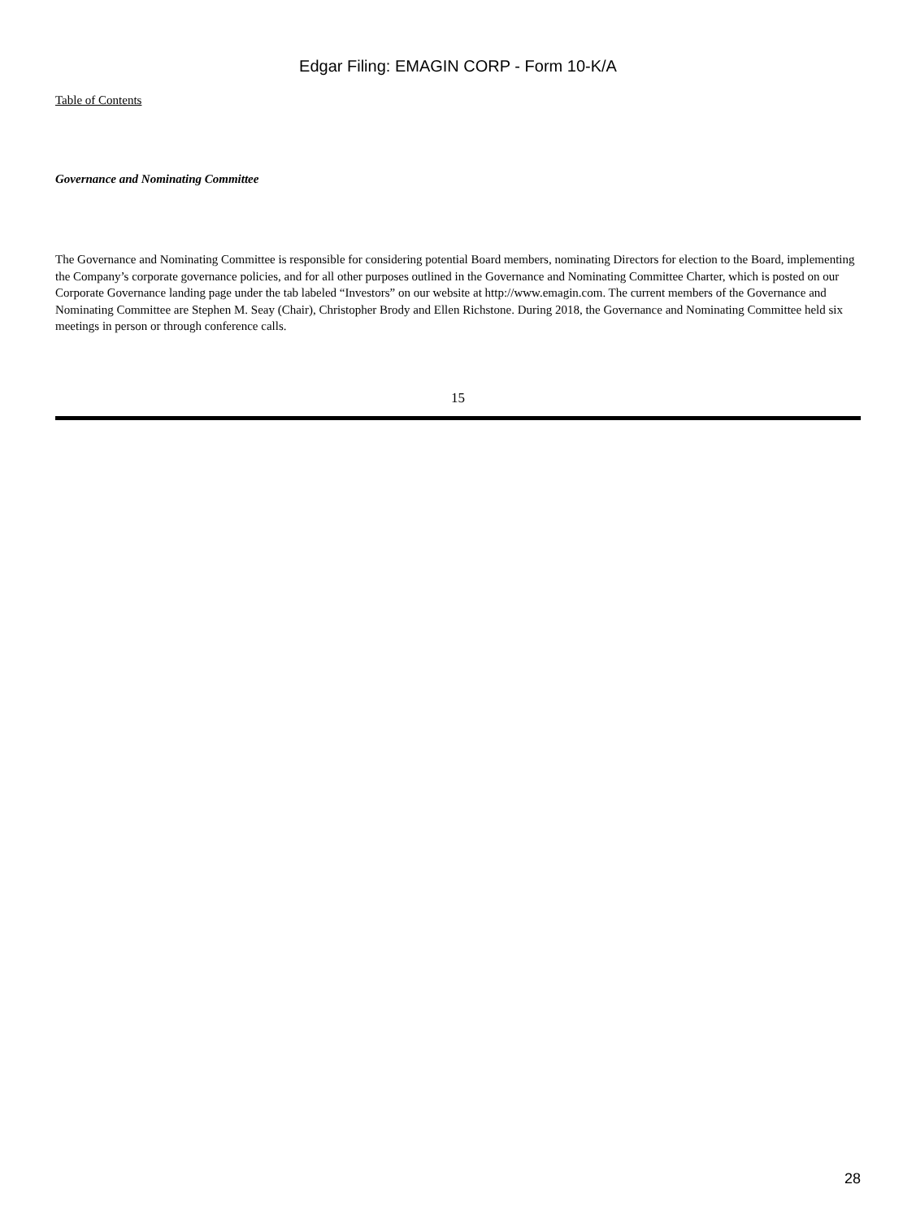Edgar Filing: EMAGIN CORP - Form 10-K/A
Table of Contents
Governance and Nominating Committee
The Governance and Nominating Committee is responsible for considering potential Board members, nominating Directors for election to the Board, implementing the Company’s corporate governance policies, and for all other purposes outlined in the Governance and Nominating Committee Charter, which is posted on our Corporate Governance landing page under the tab labeled “Investors” on our website at http://www.emagin.com. The current members of the Governance and Nominating Committee are Stephen M. Seay (Chair), Christopher Brody and Ellen Richstone. During 2018, the Governance and Nominating Committee held six meetings in person or through conference calls.
15
28